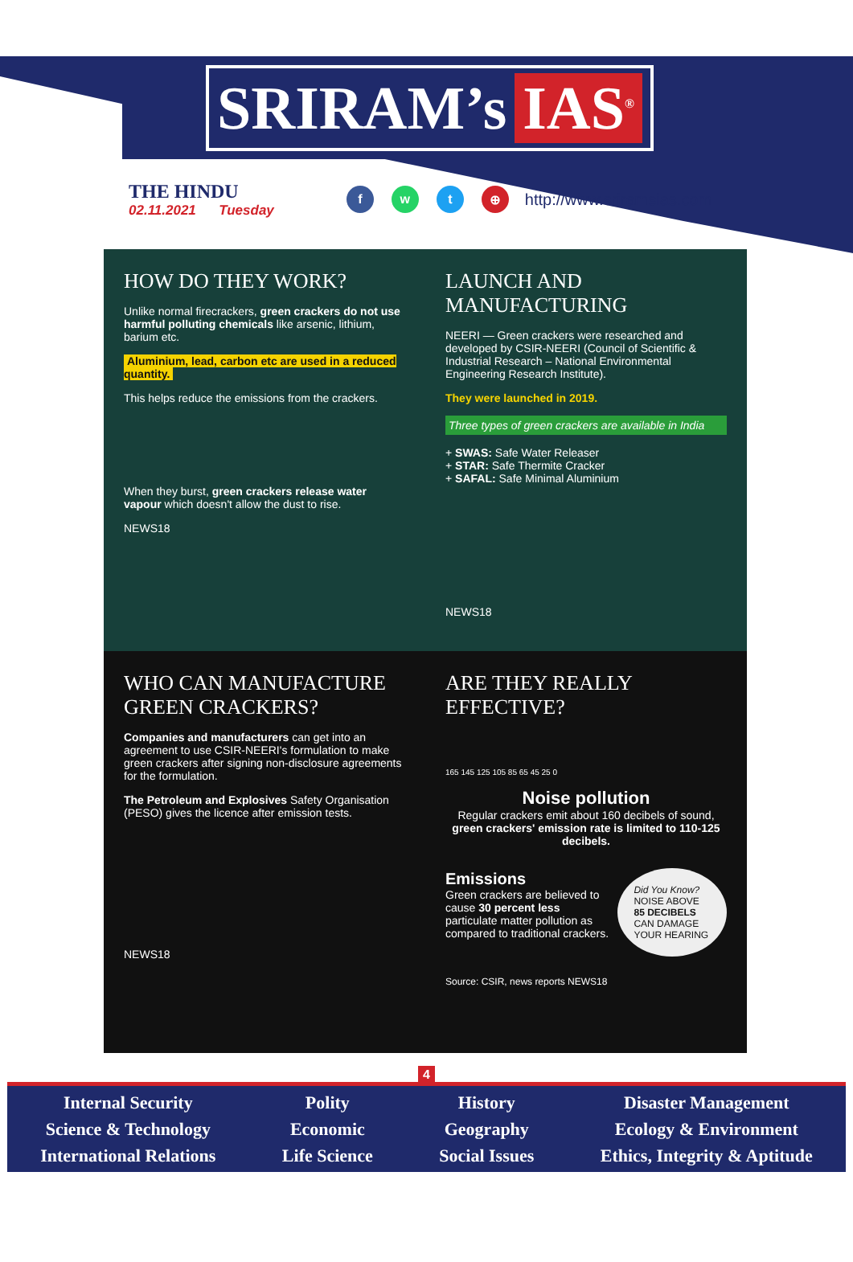SRIRAM’s IAS<sup>®</sup>
THE HINDU
02.11.2021 Tuesday
fwt ⊕
http://www.sriramsias.com
HOW DO THEY WORK?
Unlike normal firecrackers, green crackers do not use harmful polluting chemicals like arsenic, lithium, barium etc.
Aluminium, lead, carbon etc are used in a reduced quantity.
This helps reduce the emissions from the crackers.
When they burst, green crackers release water vapour which doesn't allow the dust to rise.
NEWS18
LAUNCH AND MANUFACTURING
NEERI — Green crackers were researched and developed by CSIR-NEERI (Council of Scientific & Industrial Research – National Environmental Engineering Research Institute).
They were launched in 2019.
Three types of green crackers are available in India
+ SWAS: Safe Water Releaser
+ STAR: Safe Thermite Cracker
+ SAFAL: Safe Minimal Aluminium
NEWS18
WHO CAN MANUFACTURE GREEN CRACKERS?
Companies and manufacturers can get into an agreement to use CSIR-NEERI's formulation to make green crackers after signing non-disclosure agreements for the formulation.
The Petroleum and Explosives Safety Organisation (PESO) gives the licence after emission tests.
NEWS18
ARE THEY REALLY EFFECTIVE?
165 145 125 105 85 65 45 25 0
Noise pollution
Regular crackers emit about 160 decibels of sound, green crackers' emission rate is limited to 110-125 decibels.
Emissions
Green crackers are believed to cause 30 percent less particulate matter pollution as compared to traditional crackers.
Did You Know?
NOISE ABOVE 85 DECIBELS CAN DAMAGE YOUR HEARING
Source: CSIR, news reports NEWS18
4
Internal Security
Science & Technology
International Relations
Polity
Economic
Life Science
History
Geography
Social Issues
Disaster Management
Ecology & Environment
Ethics, Integrity & Aptitude